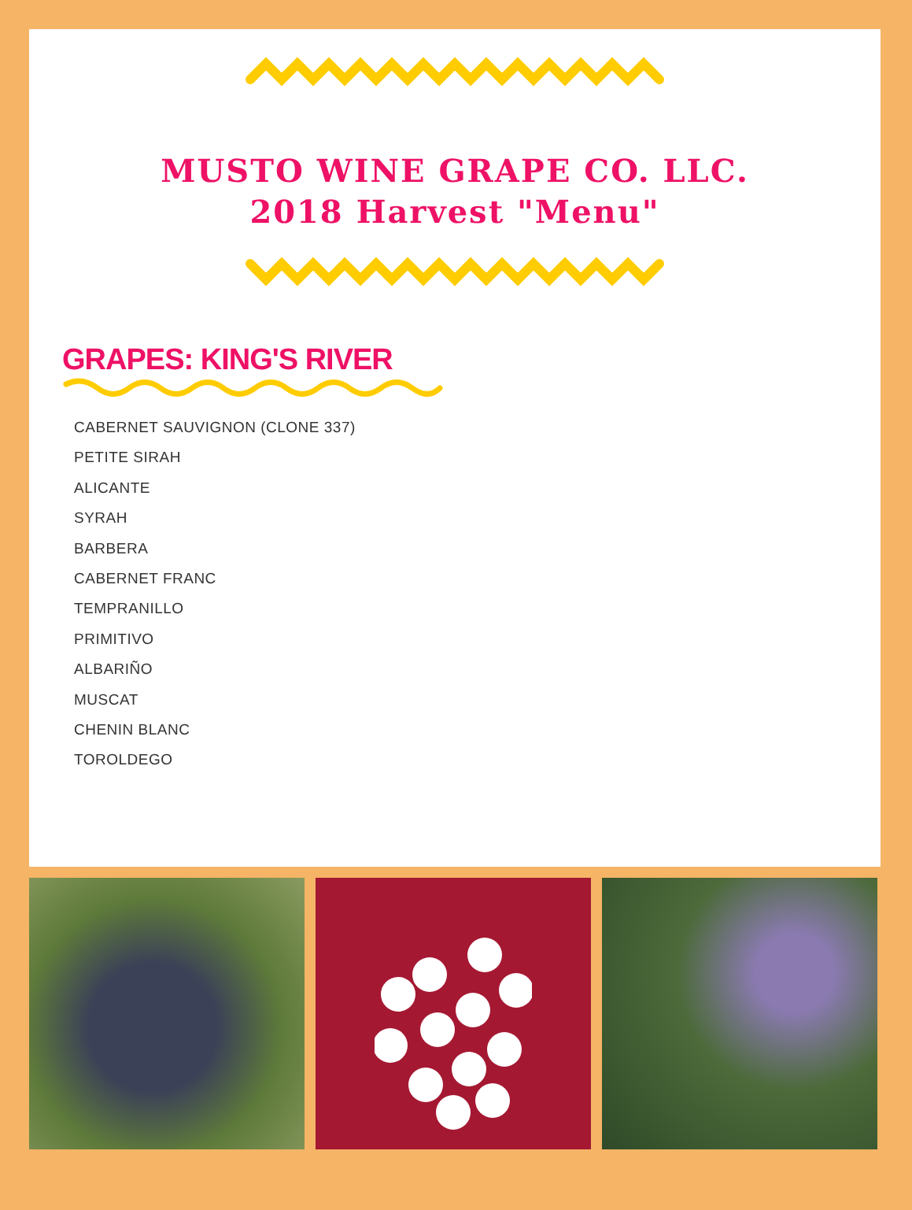MUSTO WINE GRAPE CO. LLC.
2018 Harvest "Menu"
GRAPES: KING'S RIVER
CABERNET SAUVIGNON (CLONE 337)
PETITE SIRAH
ALICANTE
SYRAH
BARBERA
CABERNET FRANC
TEMPRANILLO
PRIMITIVO
ALBARIÑO
MUSCAT
CHENIN BLANC
TOROLDEGO